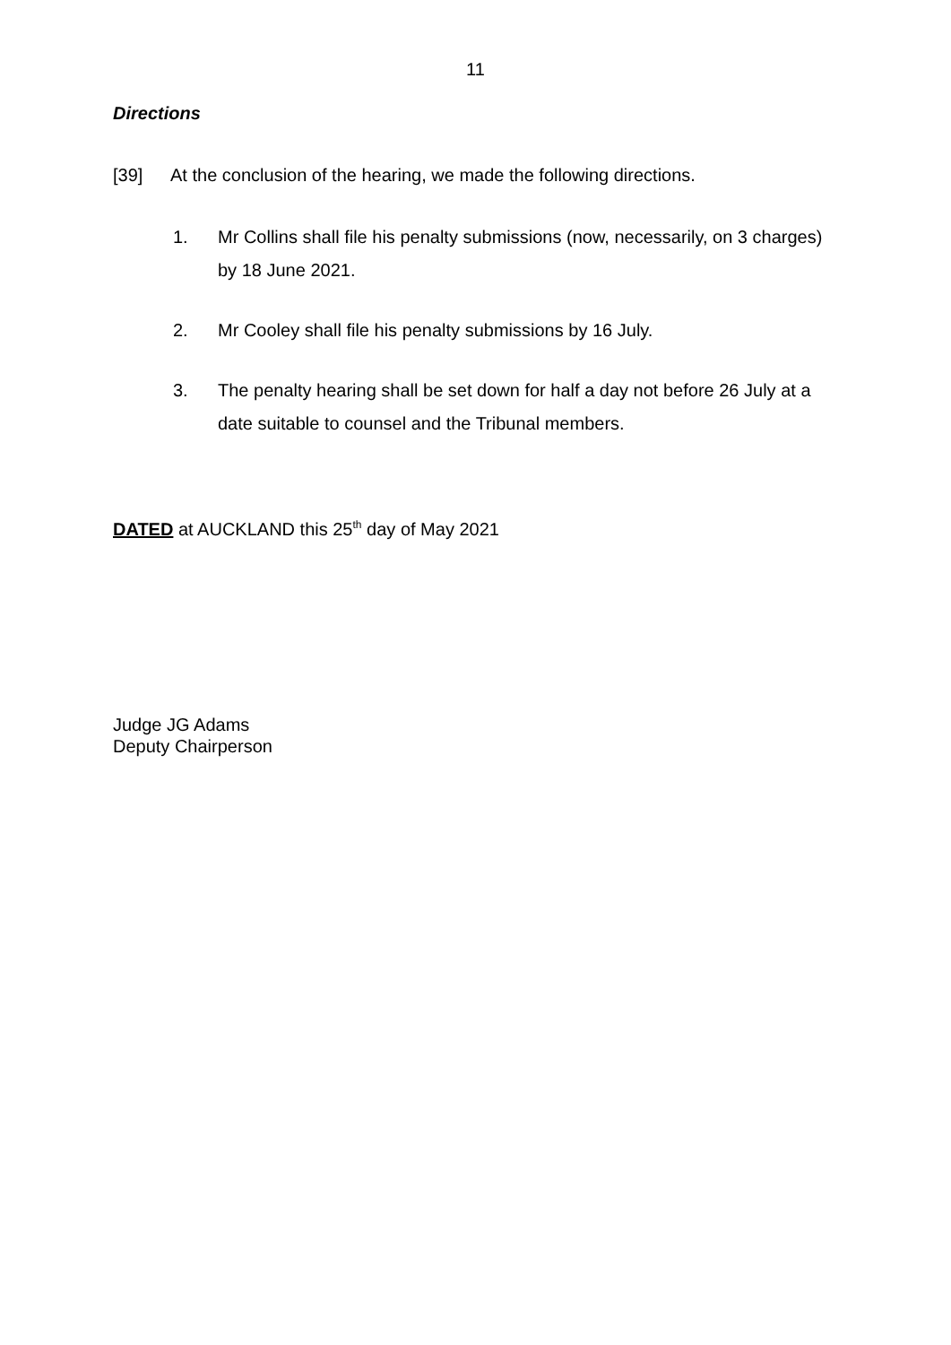11
Directions
[39] At the conclusion of the hearing, we made the following directions.
1. Mr Collins shall file his penalty submissions (now, necessarily, on 3 charges) by 18 June 2021.
2. Mr Cooley shall file his penalty submissions by 16 July.
3. The penalty hearing shall be set down for half a day not before 26 July at a date suitable to counsel and the Tribunal members.
DATED at AUCKLAND this 25<sup>th</sup> day of May 2021
Judge JG Adams
Deputy Chairperson